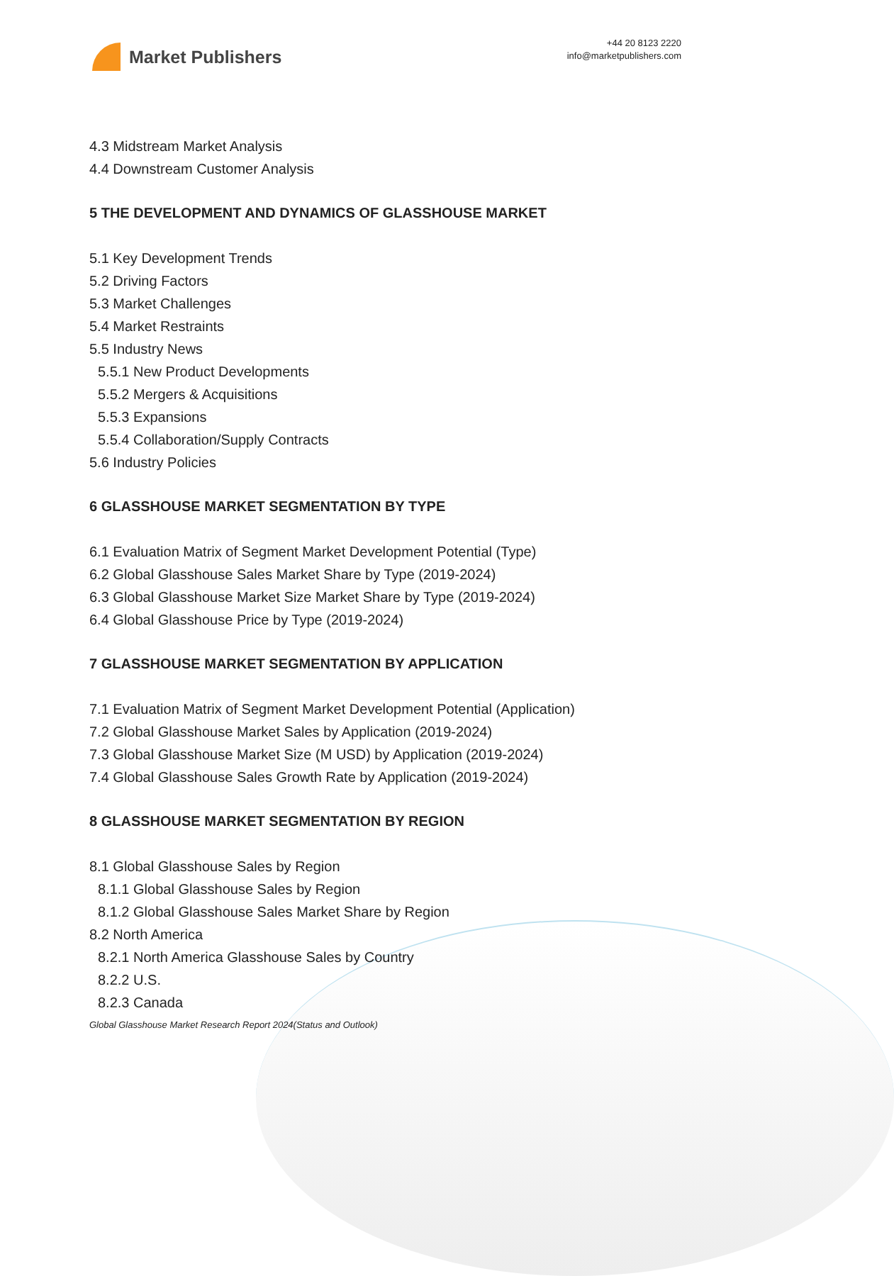Market Publishers
+44 20 8123 2220
info@marketpublishers.com
4.3 Midstream Market Analysis
4.4 Downstream Customer Analysis
5 THE DEVELOPMENT AND DYNAMICS OF GLASSHOUSE MARKET
5.1 Key Development Trends
5.2 Driving Factors
5.3 Market Challenges
5.4 Market Restraints
5.5 Industry News
5.5.1 New Product Developments
5.5.2 Mergers & Acquisitions
5.5.3 Expansions
5.5.4 Collaboration/Supply Contracts
5.6 Industry Policies
6 GLASSHOUSE MARKET SEGMENTATION BY TYPE
6.1 Evaluation Matrix of Segment Market Development Potential (Type)
6.2 Global Glasshouse Sales Market Share by Type (2019-2024)
6.3 Global Glasshouse Market Size Market Share by Type (2019-2024)
6.4 Global Glasshouse Price by Type (2019-2024)
7 GLASSHOUSE MARKET SEGMENTATION BY APPLICATION
7.1 Evaluation Matrix of Segment Market Development Potential (Application)
7.2 Global Glasshouse Market Sales by Application (2019-2024)
7.3 Global Glasshouse Market Size (M USD) by Application (2019-2024)
7.4 Global Glasshouse Sales Growth Rate by Application (2019-2024)
8 GLASSHOUSE MARKET SEGMENTATION BY REGION
8.1 Global Glasshouse Sales by Region
8.1.1 Global Glasshouse Sales by Region
8.1.2 Global Glasshouse Sales Market Share by Region
8.2 North America
8.2.1 North America Glasshouse Sales by Country
8.2.2 U.S.
8.2.3 Canada
Global Glasshouse Market Research Report 2024(Status and Outlook)